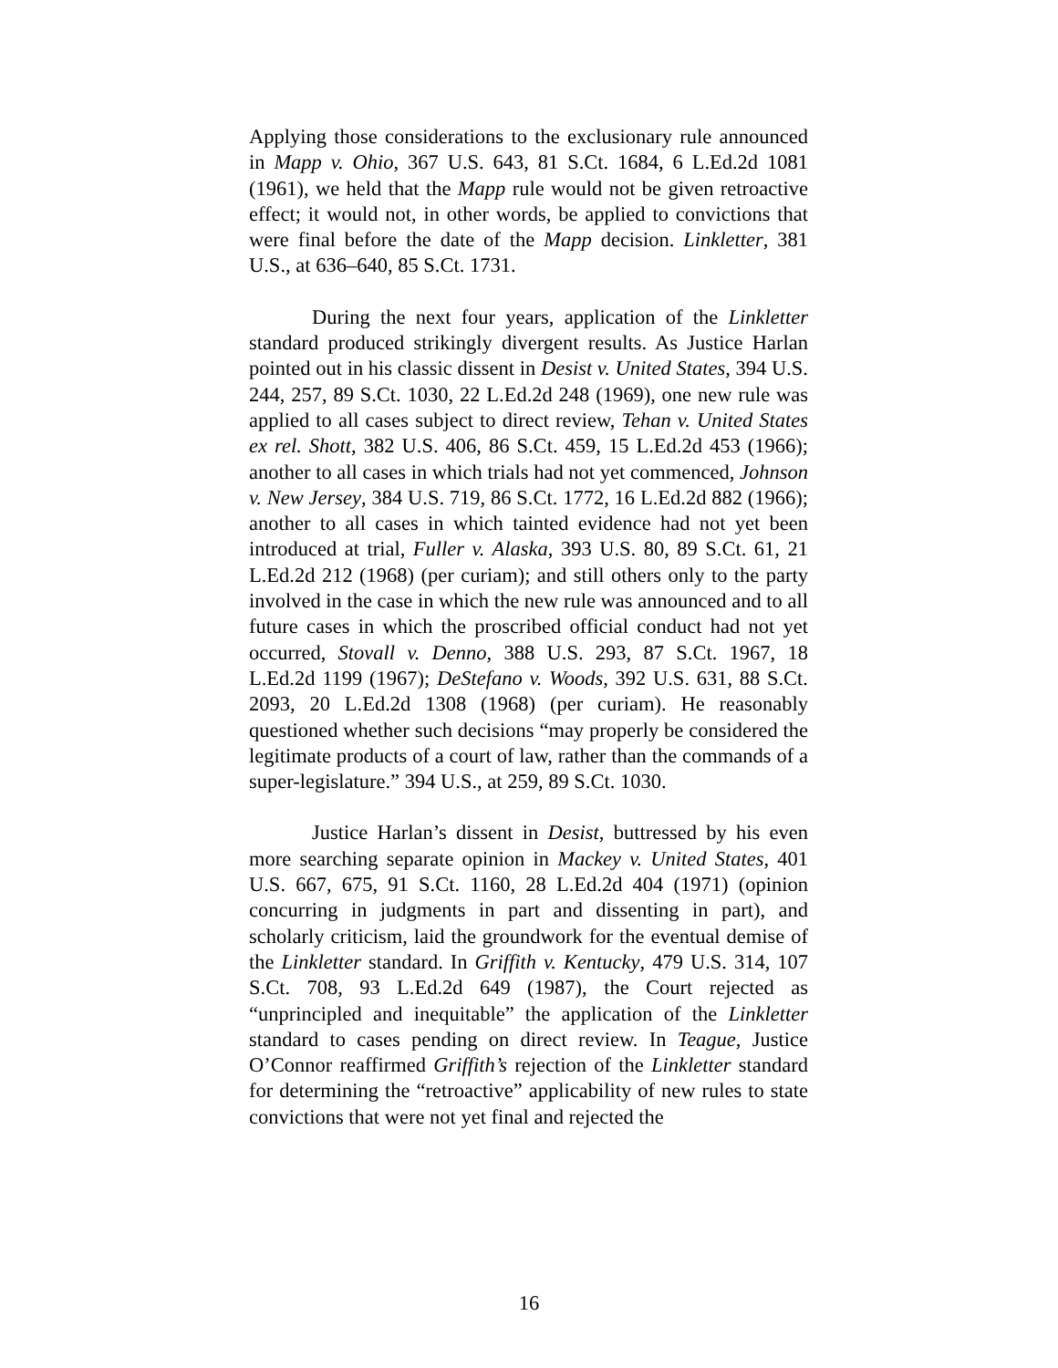Applying those considerations to the exclusionary rule announced in Mapp v. Ohio, 367 U.S. 643, 81 S.Ct. 1684, 6 L.Ed.2d 1081 (1961), we held that the Mapp rule would not be given retroactive effect; it would not, in other words, be applied to convictions that were final before the date of the Mapp decision. Linkletter, 381 U.S., at 636–640, 85 S.Ct. 1731.
During the next four years, application of the Linkletter standard produced strikingly divergent results. As Justice Harlan pointed out in his classic dissent in Desist v. United States, 394 U.S. 244, 257, 89 S.Ct. 1030, 22 L.Ed.2d 248 (1969), one new rule was applied to all cases subject to direct review, Tehan v. United States ex rel. Shott, 382 U.S. 406, 86 S.Ct. 459, 15 L.Ed.2d 453 (1966); another to all cases in which trials had not yet commenced, Johnson v. New Jersey, 384 U.S. 719, 86 S.Ct. 1772, 16 L.Ed.2d 882 (1966); another to all cases in which tainted evidence had not yet been introduced at trial, Fuller v. Alaska, 393 U.S. 80, 89 S.Ct. 61, 21 L.Ed.2d 212 (1968) (per curiam); and still others only to the party involved in the case in which the new rule was announced and to all future cases in which the proscribed official conduct had not yet occurred, Stovall v. Denno, 388 U.S. 293, 87 S.Ct. 1967, 18 L.Ed.2d 1199 (1967); DeStefano v. Woods, 392 U.S. 631, 88 S.Ct. 2093, 20 L.Ed.2d 1308 (1968) (per curiam). He reasonably questioned whether such decisions “may properly be considered the legitimate products of a court of law, rather than the commands of a super-legislature.” 394 U.S., at 259, 89 S.Ct. 1030.
Justice Harlan’s dissent in Desist, buttressed by his even more searching separate opinion in Mackey v. United States, 401 U.S. 667, 675, 91 S.Ct. 1160, 28 L.Ed.2d 404 (1971) (opinion concurring in judgments in part and dissenting in part), and scholarly criticism, laid the groundwork for the eventual demise of the Linkletter standard. In Griffith v. Kentucky, 479 U.S. 314, 107 S.Ct. 708, 93 L.Ed.2d 649 (1987), the Court rejected as “unprincipled and inequitable” the application of the Linkletter standard to cases pending on direct review. In Teague, Justice O’Connor reaffirmed Griffith’s rejection of the Linkletter standard for determining the “retroactive” applicability of new rules to state convictions that were not yet final and rejected the
16